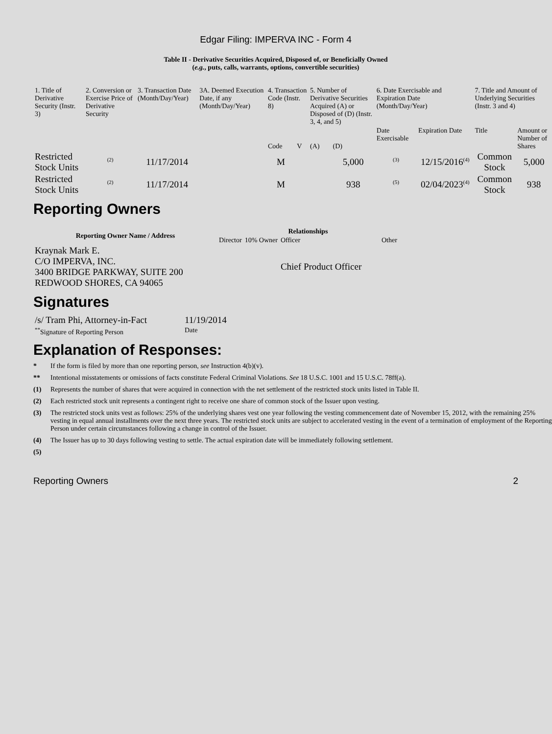Edgar Filing: IMPERVA INC - Form 4
Table II - Derivative Securities Acquired, Disposed of, or Beneficially Owned
(e.g., puts, calls, warrants, options, convertible securities)
| 1. Title of Derivative Security (Instr. 3) | 2. Conversion or Exercise Price of Derivative Security | 3. Transaction Date (Month/Day/Year) | 3A. Deemed Execution Date, if any (Month/Day/Year) | 4. Transaction Code (Instr. 8) | | 5. Number of Derivative Securities Acquired (A) or Disposed of (D) (Instr. 3, 4, and 5) | | 6. Date Exercisable and Expiration Date (Month/Day/Year) | | 7. Title and Amount of Underlying Securities (Instr. 3 and 4) | |
| --- | --- | --- | --- | --- | --- | --- | --- | --- | --- | --- | --- |
| | | | | Code | V | (A) | (D) | Date Exercisable | Expiration Date | Title | Amount or Number of Shares |
| Restricted Stock Units | <sup>(2)</sup> | 11/17/2014 | | M | | | 5,000 | <sup>(3)</sup> | 12/15/2016<sup>(4)</sup> | Common Stock | 5,000 |
| Restricted Stock Units | <sup>(2)</sup> | 11/17/2014 | | M | | | 938 | <sup>(5)</sup> | 02/04/2023<sup>(4)</sup> | Common Stock | 938 |
Reporting Owners
| Reporting Owner Name / Address | Relationships | | | |
| --- | --- | --- | --- | --- |
| | Director | 10% Owner | Officer | Other |
| Kraynak Mark E. C/O IMPERVA, INC. 3400 BRIDGE PARKWAY, SUITE 200 REDWOOD SHORES, CA 94065 | | | Chief Product Officer | |
Signatures
| /s/ Tram Phi, Attorney-in-Fact | 11/19/2014 |
| <sup>**</sup> Signature of Reporting Person | Date |
Explanation of Responses:
* If the form is filed by more than one reporting person, see Instruction 4(b)(v).
** Intentional misstatements or omissions of facts constitute Federal Criminal Violations. See 18 U.S.C. 1001 and 15 U.S.C. 78ff(a).
(1) Represents the number of shares that were acquired in connection with the net settlement of the restricted stock units listed in Table II.
(2) Each restricted stock unit represents a contingent right to receive one share of common stock of the Issuer upon vesting.
(3) The restricted stock units vest as follows: 25% of the underlying shares vest one year following the vesting commencement date of November 15, 2012, with the remaining 25% vesting in equal annual installments over the next three years. The restricted stock units are subject to accelerated vesting in the event of a termination of employment of the Reporting Person under certain circumstances following a change in control of the Issuer.
(4) The Issuer has up to 30 days following vesting to settle. The actual expiration date will be immediately following settlement.
(5)
Reporting Owners 2